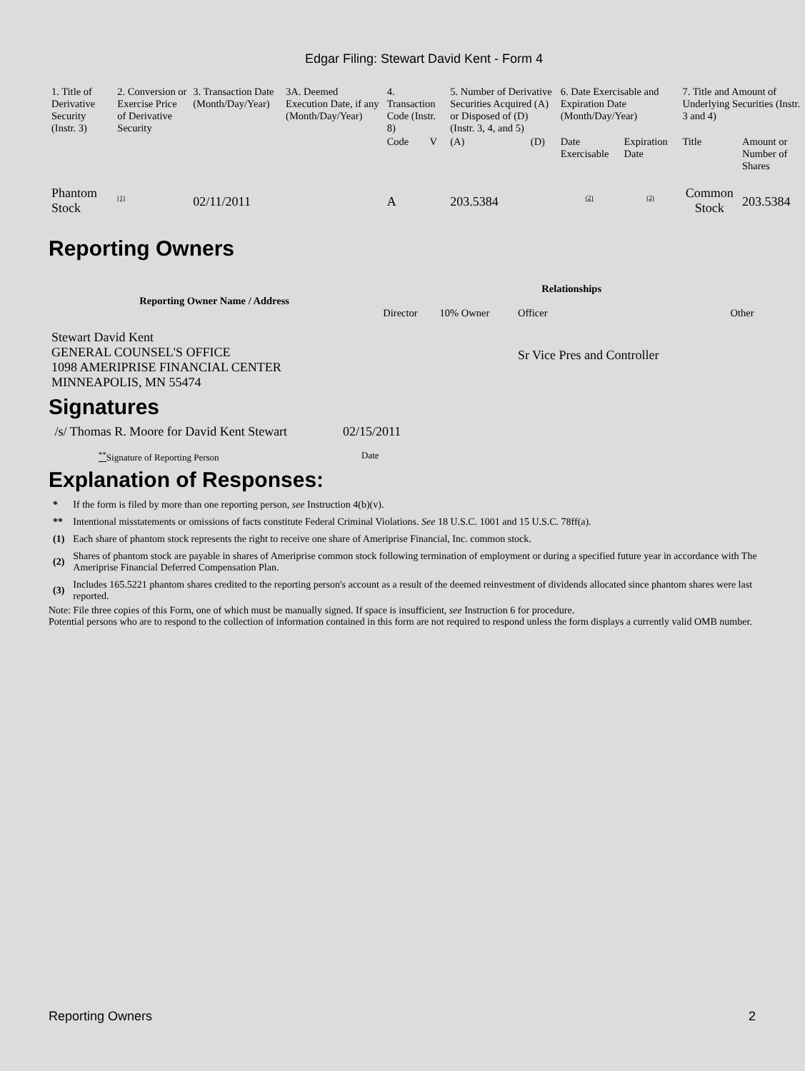Edgar Filing: Stewart David Kent - Form 4
| 1. Title of Derivative Security (Instr. 3) | 2. Conversion or Exercise Price of Derivative Security | 3. Transaction Date (Month/Day/Year) | 3A. Deemed Execution Date, if any (Month/Day/Year) | 4. Transaction Code (Instr. 8) | | 5. Number of Derivative Securities Acquired (A) or Disposed of (D) (Instr. 3, 4, and 5) | | 6. Date Exercisable and Expiration Date (Month/Day/Year) | | 7. Title and Amount of Underlying Securities (Instr. 3 and 4) | |
| --- | --- | --- | --- | --- | --- | --- | --- | --- | --- | --- | --- |
| | | | | Code | V | (A) | (D) | Date Exercisable | Expiration Date | Title | Amount or Number of Shares |
| Phantom Stock | <sup>(1)</sup> | 02/11/2011 | | A | | 203.5384 | | <sup>(2)</sup> | <sup>(2)</sup> | Common Stock | 203.5384 |
Reporting Owners
| Reporting Owner Name / Address | Relationships | | | |
| --- | --- | --- | --- | --- |
| | Director | 10% Owner | Officer | Other |
| Stewart David Kent GENERAL COUNSEL'S OFFICE 1098 AMERIPRISE FINANCIAL CENTER MINNEAPOLIS, MN 55474 | | | Sr Vice Pres and Controller | |
Signatures
| /s/ Thomas R. Moore for David Kent Stewart | 02/15/2011 |
| <sup>**</sup> Signature of Reporting Person | Date |
Explanation of Responses:
| * | If the form is filed by more than one reporting person, see Instruction 4(b)(v). |
| ** | Intentional misstatements or omissions of facts constitute Federal Criminal Violations. See 18 U.S.C. 1001 and 15 U.S.C. 78ff(a). |
| (1) | Each share of phantom stock represents the right to receive one share of Ameriprise Financial, Inc. common stock. |
| (2) | Shares of phantom stock are payable in shares of Ameriprise common stock following termination of employment or during a specified future year in accordance with The Ameriprise Financial Deferred Compensation Plan. |
| (3) | Includes 165.5221 phantom shares credited to the reporting person's account as a result of the deemed reinvestment of dividends allocated since phantom shares were last reported. |
Note: File three copies of this Form, one of which must be manually signed. If space is insufficient, see Instruction 6 for procedure.
Potential persons who are to respond to the collection of information contained in this form are not required to respond unless the form displays a currently valid OMB number.
Reporting Owners 2